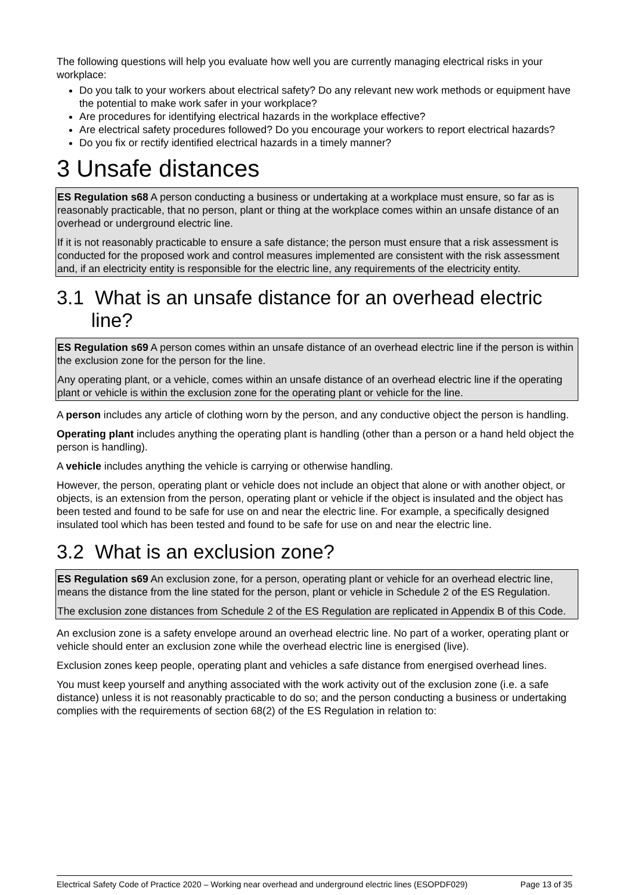The following questions will help you evaluate how well you are currently managing electrical risks in your workplace:
Do you talk to your workers about electrical safety? Do any relevant new work methods or equipment have the potential to make work safer in your workplace?
Are procedures for identifying electrical hazards in the workplace effective?
Are electrical safety procedures followed? Do you encourage your workers to report electrical hazards?
Do you fix or rectify identified electrical hazards in a timely manner?
3 Unsafe distances
ES Regulation s68 A person conducting a business or undertaking at a workplace must ensure, so far as is reasonably practicable, that no person, plant or thing at the workplace comes within an unsafe distance of an overhead or underground electric line.
If it is not reasonably practicable to ensure a safe distance; the person must ensure that a risk assessment is conducted for the proposed work and control measures implemented are consistent with the risk assessment and, if an electricity entity is responsible for the electric line, any requirements of the electricity entity.
3.1 What is an unsafe distance for an overhead electric line?
ES Regulation s69 A person comes within an unsafe distance of an overhead electric line if the person is within the exclusion zone for the person for the line.
Any operating plant, or a vehicle, comes within an unsafe distance of an overhead electric line if the operating plant or vehicle is within the exclusion zone for the operating plant or vehicle for the line.
A person includes any article of clothing worn by the person, and any conductive object the person is handling.
Operating plant includes anything the operating plant is handling (other than a person or a hand held object the person is handling).
A vehicle includes anything the vehicle is carrying or otherwise handling.
However, the person, operating plant or vehicle does not include an object that alone or with another object, or objects, is an extension from the person, operating plant or vehicle if the object is insulated and the object has been tested and found to be safe for use on and near the electric line. For example, a specifically designed insulated tool which has been tested and found to be safe for use on and near the electric line.
3.2 What is an exclusion zone?
ES Regulation s69 An exclusion zone, for a person, operating plant or vehicle for an overhead electric line, means the distance from the line stated for the person, plant or vehicle in Schedule 2 of the ES Regulation.
The exclusion zone distances from Schedule 2 of the ES Regulation are replicated in Appendix B of this Code.
An exclusion zone is a safety envelope around an overhead electric line. No part of a worker, operating plant or vehicle should enter an exclusion zone while the overhead electric line is energised (live).
Exclusion zones keep people, operating plant and vehicles a safe distance from energised overhead lines.
You must keep yourself and anything associated with the work activity out of the exclusion zone (i.e. a safe distance) unless it is not reasonably practicable to do so; and the person conducting a business or undertaking complies with the requirements of section 68(2) of the ES Regulation in relation to:
Electrical Safety Code of Practice 2020 – Working near overhead and underground electric lines (ESOPDF029) Page 13 of 35